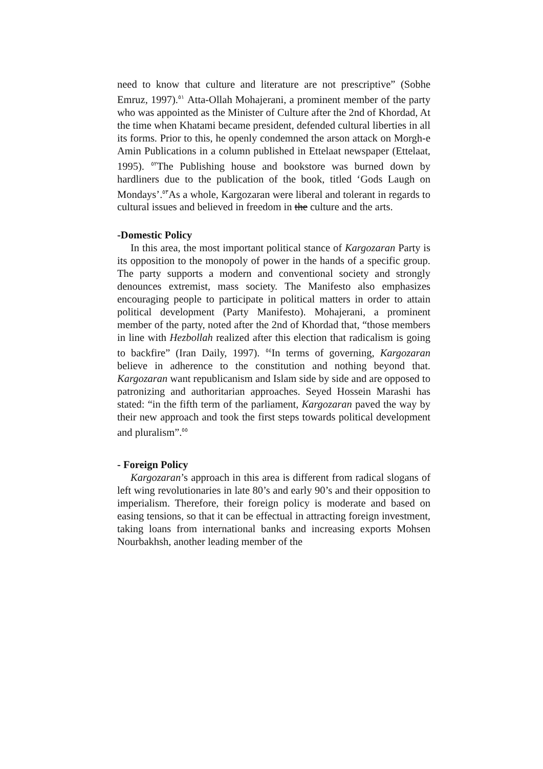need to know that culture and literature are not prescriptive” (Sobhe Emruz, 1997).<sup>٥١</sup> Atta-Ollah Mohajerani, a prominent member of the party who was appointed as the Minister of Culture after the 2nd of Khordad, At the time when Khatami became president, defended cultural liberties in all its forms. Prior to this, he openly condemned the arson attack on Morgh-e Amin Publications in a column published in Ettelaat newspaper (Ettelaat, 1995). <sup>٥٢</sup>The Publishing house and bookstore was burned down by hardliners due to the publication of the book, titled ‘Gods Laugh on Mondays’.<sup>٥٣</sup>As a whole, Kargozaran were liberal and tolerant in regards to cultural issues and believed in freedom in the culture and the arts.
-Domestic Policy
In this area, the most important political stance of Kargozaran Party is its opposition to the monopoly of power in the hands of a specific group. The party supports a modern and conventional society and strongly denounces extremist, mass society. The Manifesto also emphasizes encouraging people to participate in political matters in order to attain political development (Party Manifesto). Mohajerani, a prominent member of the party, noted after the 2nd of Khordad that, “those members in line with Hezbollah realized after this election that radicalism is going to backfire” (Iran Daily, 1997). <sup>٥٤</sup>In terms of governing, Kargozaran believe in adherence to the constitution and nothing beyond that. Kargozaran want republicanism and Islam side by side and are opposed to patronizing and authoritarian approaches. Seyed Hossein Marashi has stated: “in the fifth term of the parliament, Kargozaran paved the way by their new approach and took the first steps towards political development and pluralism”.<sup>٥٥</sup>
- Foreign Policy
Kargozaran’s approach in this area is different from radical slogans of left wing revolutionaries in late 80’s and early 90’s and their opposition to imperialism. Therefore, their foreign policy is moderate and based on easing tensions, so that it can be effectual in attracting foreign investment, taking loans from international banks and increasing exports Mohsen Nourbakhsh, another leading member of the